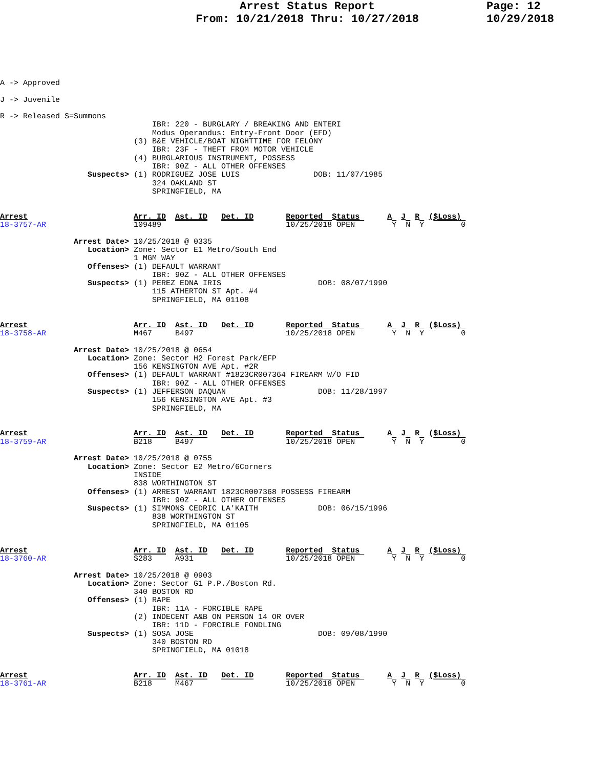Arrest Status Report
From: 10/21/2018 Thru: 10/27/2018
Page: 12
10/29/2018
A -> Approved

J -> Juvenile

R -> Released S=Summons
                                 IBR: 220 - BURGLARY / BREAKING AND ENTERI
                                 Modus Operandus: Entry-Front Door (EFD)
                             (3) B&E VEHICLE/BOAT NIGHTTIME FOR FELONY
                                 IBR: 23F - THEFT FROM MOTOR VEHICLE
                             (4) BURGLARIOUS INSTRUMENT, POSSESS
                                 IBR: 90Z - ALL OTHER OFFENSES
                   Suspects> (1) RODRIGUEZ JOSE LUIS                DOB: 11/07/1985
                                 324 OAKLAND ST
                                 SPRINGFIELD, MA


Arrest                       Arr. ID  Ast. ID   Det. ID       Reported  Status      A  J  R  ($Loss)
18-3757-AR                   109489                           10/25/2018 OPEN        Y  N  Y        0

                Arrest Date> 10/25/2018 @ 0335
                   Location> Zone: Sector E1 Metro/South End
                             1 MGM WAY
                   Offenses> (1) DEFAULT WARRANT
                                 IBR: 90Z - ALL OTHER OFFENSES
                   Suspects> (1) PEREZ EDNA IRIS                     DOB: 08/07/1990
                                 115 ATHERTON ST Apt. #4
                                 SPRINGFIELD, MA 01108


Arrest                       Arr. ID  Ast. ID   Det. ID       Reported  Status      A  J  R  ($Loss)
18-3758-AR                   M467     B497                    10/25/2018 OPEN        Y  N  Y        0

                Arrest Date> 10/25/2018 @ 0654
                   Location> Zone: Sector H2 Forest Park/EFP
                             156 KENSINGTON AVE Apt. #2R
                   Offenses> (1) DEFAULT WARRANT #1823CR007364 FIREARM W/O FID
                                 IBR: 90Z - ALL OTHER OFFENSES
                   Suspects> (1) JEFFERSON DAQUAN                    DOB: 11/28/1997
                                 156 KENSINGTON AVE Apt. #3
                                 SPRINGFIELD, MA


Arrest                       Arr. ID  Ast. ID   Det. ID       Reported  Status      A  J  R  ($Loss)
18-3759-AR                   B218     B497                    10/25/2018 OPEN        Y  N  Y        0

                Arrest Date> 10/25/2018 @ 0755
                   Location> Zone: Sector E2 Metro/6Corners
                             INSIDE
                             838 WORTHINGTON ST
                   Offenses> (1) ARREST WARRANT 1823CR007368 POSSESS FIREARM
                                 IBR: 90Z - ALL OTHER OFFENSES
                   Suspects> (1) SIMMONS CEDRIC LA'KAITH             DOB: 06/15/1996
                                 838 WORTHINGTON ST
                                 SPRINGFIELD, MA 01105


Arrest                       Arr. ID  Ast. ID   Det. ID       Reported  Status      A  J  R  ($Loss)
18-3760-AR                   S283     A931                    10/25/2018 OPEN        Y  N  Y        0

                Arrest Date> 10/25/2018 @ 0903
                   Location> Zone: Sector G1 P.P./Boston Rd.
                             340 BOSTON RD
                   Offenses> (1) RAPE
                                 IBR: 11A - FORCIBLE RAPE
                             (2) INDECENT A&B ON PERSON 14 OR OVER
                                 IBR: 11D - FORCIBLE FONDLING
                   Suspects> (1) SOSA JOSE                           DOB: 09/08/1990
                                 340 BOSTON RD
                                 SPRINGFIELD, MA 01018


Arrest                       Arr. ID  Ast. ID   Det. ID       Reported  Status      A  J  R  ($Loss)
18-3761-AR                   B218     M467                    10/25/2018 OPEN        Y  N  Y        0